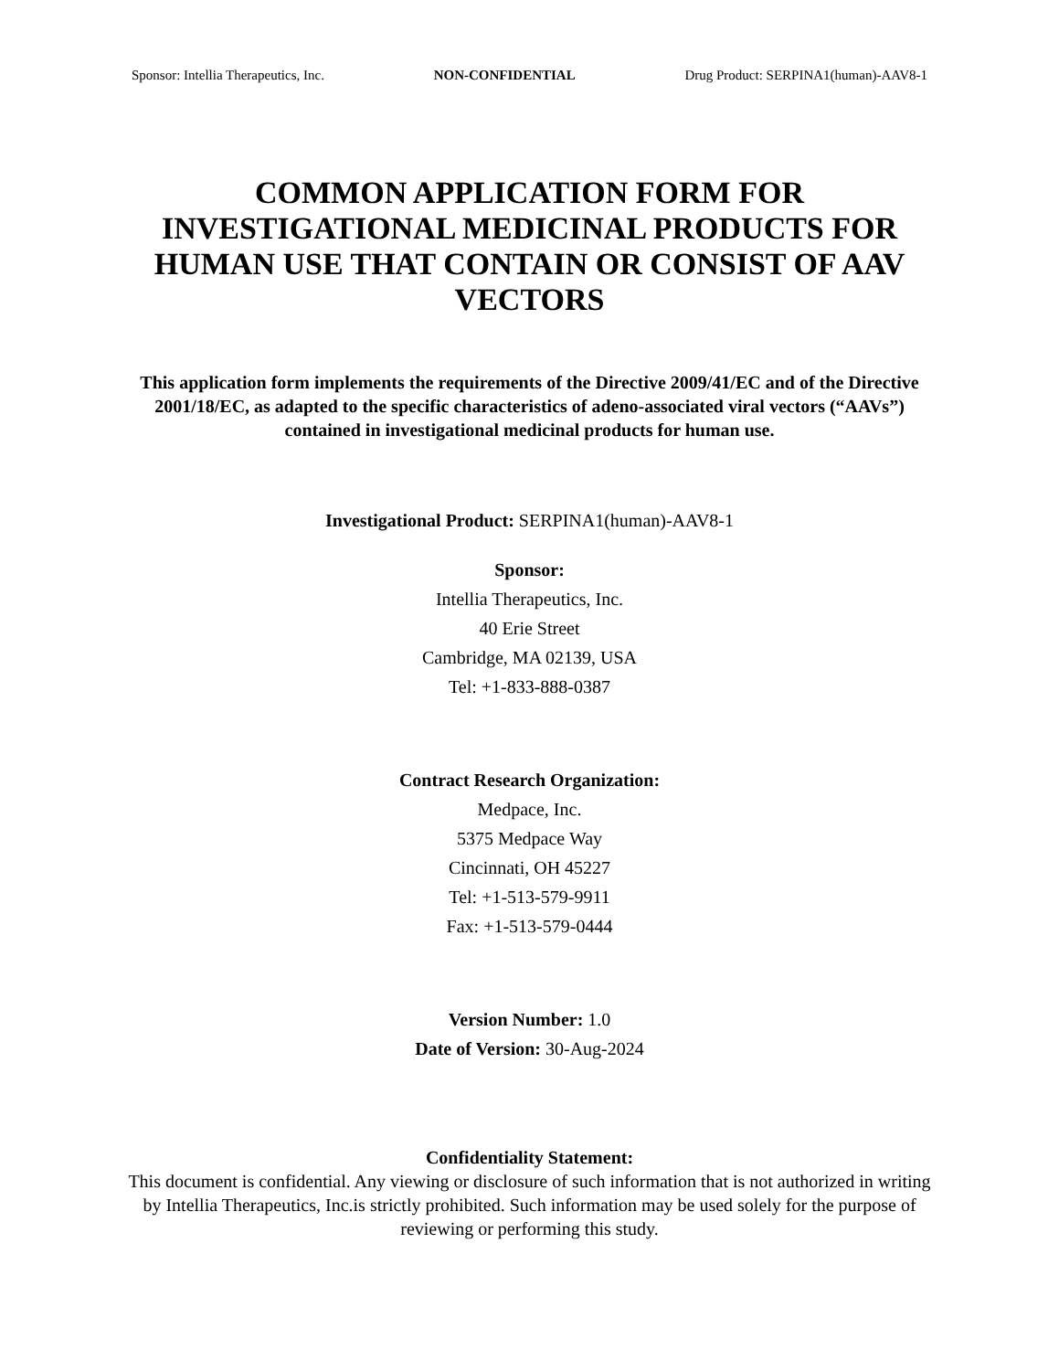Sponsor: Intellia Therapeutics, Inc. NON-CONFIDENTIAL Drug Product: SERPINA1(human)-AAV8-1
COMMON APPLICATION FORM FOR INVESTIGATIONAL MEDICINAL PRODUCTS FOR HUMAN USE THAT CONTAIN OR CONSIST OF AAV VECTORS
This application form implements the requirements of the Directive 2009/41/EC and of the Directive 2001/18/EC, as adapted to the specific characteristics of adeno-associated viral vectors (“AAVs”) contained in investigational medicinal products for human use.
Investigational Product: SERPINA1(human)-AAV8-1
Sponsor:
Intellia Therapeutics, Inc.
40 Erie Street
Cambridge, MA 02139, USA
Tel: +1-833-888-0387
Contract Research Organization:
Medpace, Inc.
5375 Medpace Way
Cincinnati, OH 45227
Tel: +1-513-579-9911
Fax: +1-513-579-0444
Version Number: 1.0
Date of Version: 30-Aug-2024
Confidentiality Statement:
This document is confidential. Any viewing or disclosure of such information that is not authorized in writing by Intellia Therapeutics, Inc.is strictly prohibited. Such information may be used solely for the purpose of reviewing or performing this study.